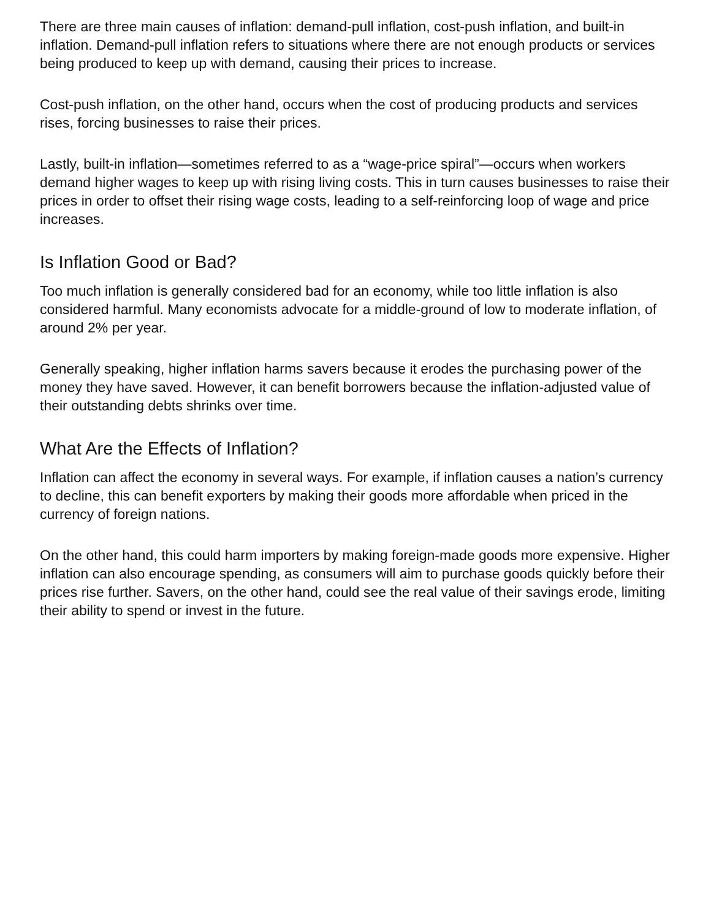There are three main causes of inflation: demand-pull inflation, cost-push inflation, and built-in inflation. Demand-pull inflation refers to situations where there are not enough products or services being produced to keep up with demand, causing their prices to increase.
Cost-push inflation, on the other hand, occurs when the cost of producing products and services rises, forcing businesses to raise their prices.
Lastly, built-in inflation—sometimes referred to as a “wage-price spiral”—occurs when workers demand higher wages to keep up with rising living costs. This in turn causes businesses to raise their prices in order to offset their rising wage costs, leading to a self-reinforcing loop of wage and price increases.
Is Inflation Good or Bad?
Too much inflation is generally considered bad for an economy, while too little inflation is also considered harmful. Many economists advocate for a middle-ground of low to moderate inflation, of around 2% per year.
Generally speaking, higher inflation harms savers because it erodes the purchasing power of the money they have saved. However, it can benefit borrowers because the inflation-adjusted value of their outstanding debts shrinks over time.
What Are the Effects of Inflation?
Inflation can affect the economy in several ways. For example, if inflation causes a nation’s currency to decline, this can benefit exporters by making their goods more affordable when priced in the currency of foreign nations.
On the other hand, this could harm importers by making foreign-made goods more expensive. Higher inflation can also encourage spending, as consumers will aim to purchase goods quickly before their prices rise further. Savers, on the other hand, could see the real value of their savings erode, limiting their ability to spend or invest in the future.